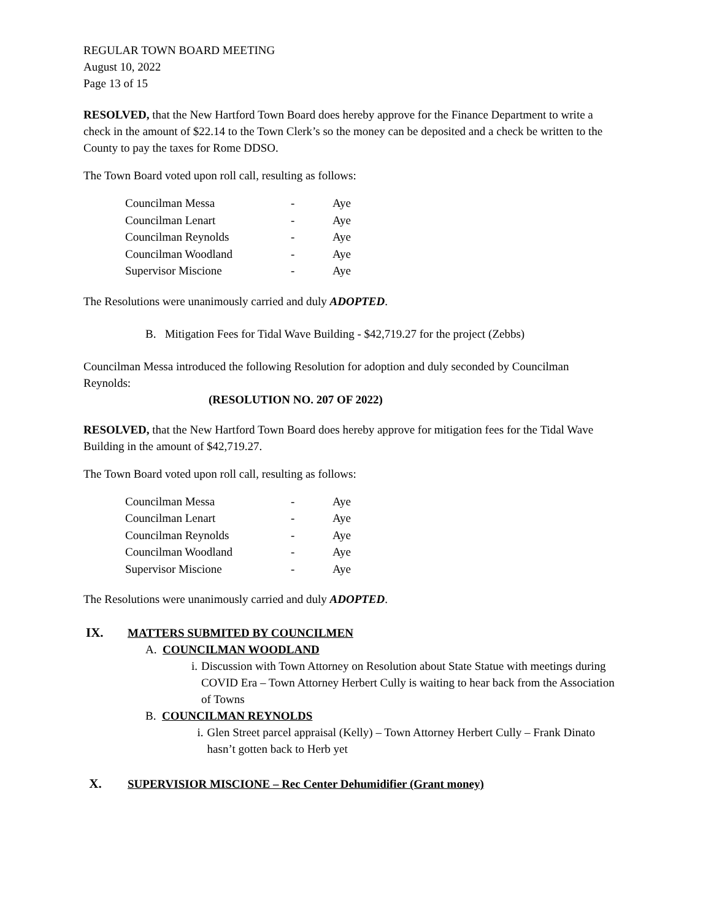REGULAR TOWN BOARD MEETING
August 10, 2022
Page 13 of 15
RESOLVED, that the New Hartford Town Board does hereby approve for the Finance Department to write a check in the amount of $22.14 to the Town Clerk’s so the money can be deposited and a check be written to the County to pay the taxes for Rome DDSO.
The Town Board voted upon roll call, resulting as follows:
| Councilman Messa | - | Aye |
| Councilman Lenart | - | Aye |
| Councilman Reynolds | - | Aye |
| Councilman Woodland | - | Aye |
| Supervisor Miscione | - | Aye |
The Resolutions were unanimously carried and duly ADOPTED.
B. Mitigation Fees for Tidal Wave Building - $42,719.27 for the project (Zebbs)
Councilman Messa introduced the following Resolution for adoption and duly seconded by Councilman Reynolds:
(RESOLUTION NO. 207 OF 2022)
RESOLVED, that the New Hartford Town Board does hereby approve for mitigation fees for the Tidal Wave Building in the amount of $42,719.27.
The Town Board voted upon roll call, resulting as follows:
| Councilman Messa | - | Aye |
| Councilman Lenart | - | Aye |
| Councilman Reynolds | - | Aye |
| Councilman Woodland | - | Aye |
| Supervisor Miscione | - | Aye |
The Resolutions were unanimously carried and duly ADOPTED.
IX. MATTERS SUBMITED BY COUNCILMEN
A. COUNCILMAN WOODLAND
i. Discussion with Town Attorney on Resolution about State Statue with meetings during COVID Era – Town Attorney Herbert Cully is waiting to hear back from the Association of Towns
B. COUNCILMAN REYNOLDS
i. Glen Street parcel appraisal (Kelly) – Town Attorney Herbert Cully – Frank Dinato hasn’t gotten back to Herb yet
X. SUPERVISIOR MISCIONE – Rec Center Dehumidifier (Grant money)